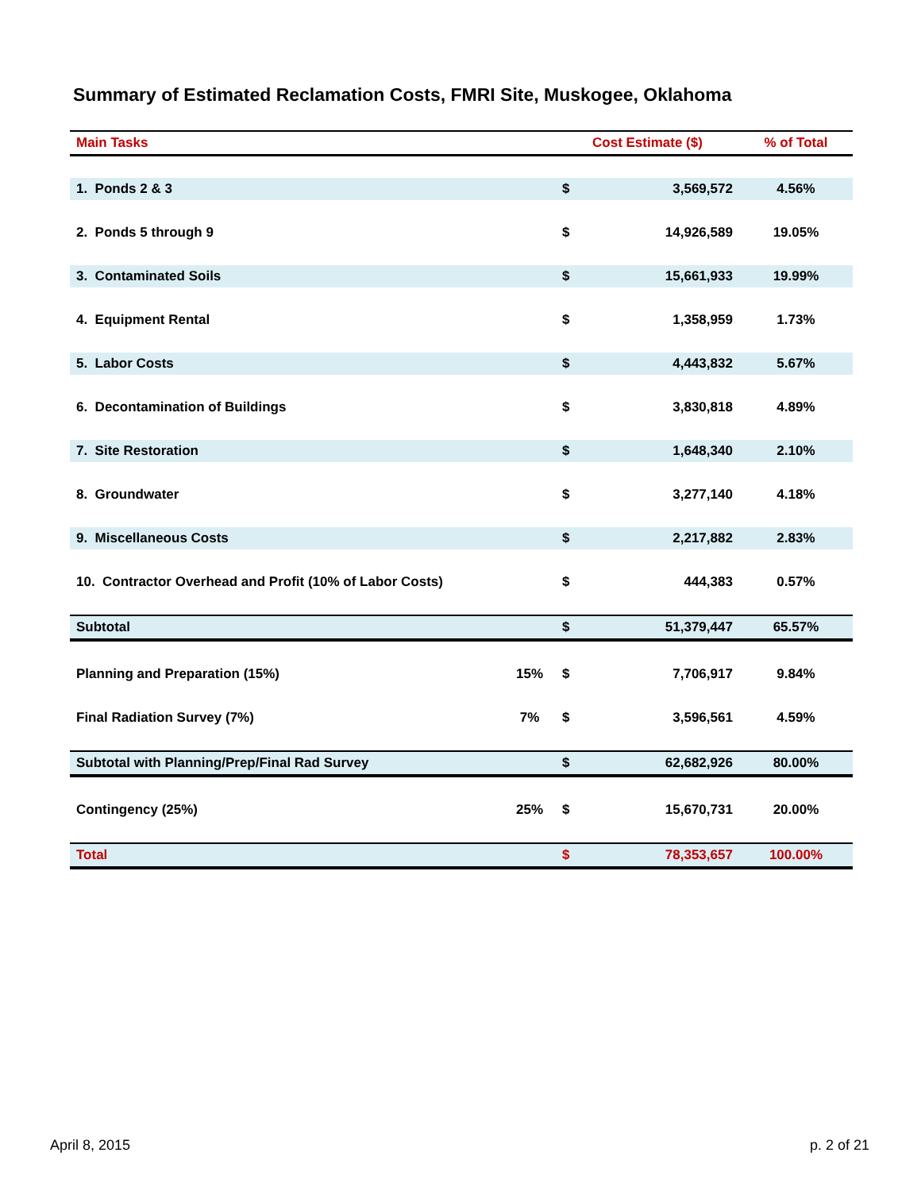Summary of Estimated Reclamation Costs, FMRI Site, Muskogee, Oklahoma
| Main Tasks | | Cost Estimate ($) | | % of Total |
| --- | --- | --- | --- | --- |
| 1. Ponds 2 & 3 | | $ | 3,569,572 | 4.56% |
| 2. Ponds 5 through 9 | | $ | 14,926,589 | 19.05% |
| 3. Contaminated Soils | | $ | 15,661,933 | 19.99% |
| 4. Equipment Rental | | $ | 1,358,959 | 1.73% |
| 5. Labor Costs | | $ | 4,443,832 | 5.67% |
| 6. Decontamination of Buildings | | $ | 3,830,818 | 4.89% |
| 7. Site Restoration | | $ | 1,648,340 | 2.10% |
| 8. Groundwater | | $ | 3,277,140 | 4.18% |
| 9. Miscellaneous Costs | | $ | 2,217,882 | 2.83% |
| 10. Contractor Overhead and Profit (10% of Labor Costs) | | $ | 444,383 | 0.57% |
| Subtotal | | $ | 51,379,447 | 65.57% |
| Planning and Preparation (15%) | 15% | $ | 7,706,917 | 9.84% |
| Final Radiation Survey (7%) | 7% | $ | 3,596,561 | 4.59% |
| Subtotal with Planning/Prep/Final Rad Survey | | $ | 62,682,926 | 80.00% |
| Contingency (25%) | 25% | $ | 15,670,731 | 20.00% |
| Total | | $ | 78,353,657 | 100.00% |
April 8, 2015 p. 2 of 21